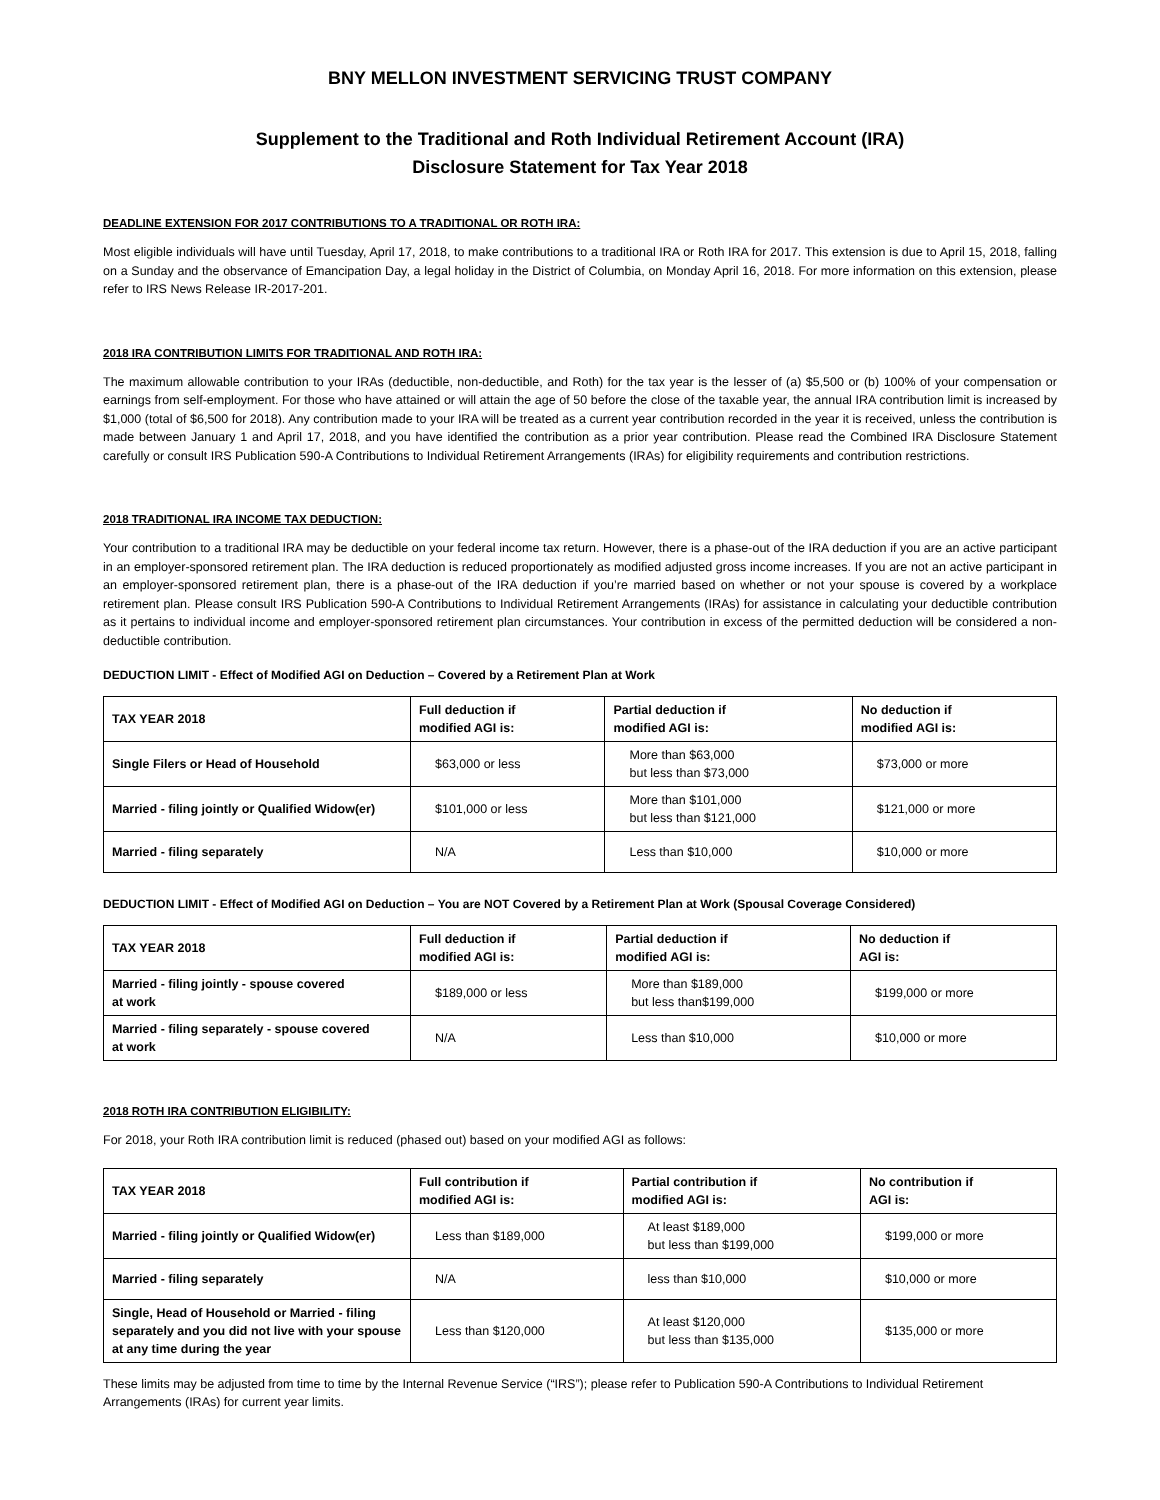BNY MELLON INVESTMENT SERVICING TRUST COMPANY
Supplement to the Traditional and Roth Individual Retirement Account (IRA)
Disclosure Statement for Tax Year 2018
DEADLINE EXTENSION FOR 2017 CONTRIBUTIONS TO A TRADITIONAL OR ROTH IRA:
Most eligible individuals will have until Tuesday, April 17, 2018, to make contributions to a traditional IRA or Roth IRA for 2017. This extension is due to April 15, 2018, falling on a Sunday and the observance of Emancipation Day, a legal holiday in the District of Columbia, on Monday April 16, 2018. For more information on this extension, please refer to IRS News Release IR-2017-201.
2018 IRA CONTRIBUTION LIMITS FOR TRADITIONAL AND ROTH IRA:
The maximum allowable contribution to your IRAs (deductible, non-deductible, and Roth) for the tax year is the lesser of (a) $5,500 or (b) 100% of your compensation or earnings from self-employment. For those who have attained or will attain the age of 50 before the close of the taxable year, the annual IRA contribution limit is increased by $1,000 (total of $6,500 for 2018). Any contribution made to your IRA will be treated as a current year contribution recorded in the year it is received, unless the contribution is made between January 1 and April 17, 2018, and you have identified the contribution as a prior year contribution. Please read the Combined IRA Disclosure Statement carefully or consult IRS Publication 590-A Contributions to Individual Retirement Arrangements (IRAs) for eligibility requirements and contribution restrictions.
2018 TRADITIONAL IRA INCOME TAX DEDUCTION:
Your contribution to a traditional IRA may be deductible on your federal income tax return. However, there is a phase-out of the IRA deduction if you are an active participant in an employer-sponsored retirement plan. The IRA deduction is reduced proportionately as modified adjusted gross income increases. If you are not an active participant in an employer-sponsored retirement plan, there is a phase-out of the IRA deduction if you’re married based on whether or not your spouse is covered by a workplace retirement plan. Please consult IRS Publication 590-A Contributions to Individual Retirement Arrangements (IRAs) for assistance in calculating your deductible contribution as it pertains to individual income and employer-sponsored retirement plan circumstances. Your contribution in excess of the permitted deduction will be considered a non-deductible contribution.
DEDUCTION LIMIT - Effect of Modified AGI on Deduction – Covered by a Retirement Plan at Work
| TAX YEAR 2018 | Full deduction if modified AGI is: | Partial deduction if modified AGI is: | No deduction if modified AGI is: |
| --- | --- | --- | --- |
| Single Filers or Head of Household | $63,000 or less | More than $63,000 but less than $73,000 | $73,000 or more |
| Married - filing jointly or Qualified Widow(er) | $101,000 or less | More than $101,000 but less than $121,000 | $121,000 or more |
| Married - filing separately | N/A | Less than $10,000 | $10,000 or more |
DEDUCTION LIMIT - Effect of Modified AGI on Deduction – You are NOT Covered by a Retirement Plan at Work (Spousal Coverage Considered)
| TAX YEAR 2018 | Full deduction if modified AGI is: | Partial deduction if modified AGI is: | No deduction if AGI is: |
| --- | --- | --- | --- |
| Married - filing jointly - spouse covered at work | $189,000 or less | More than $189,000 but less than$199,000 | $199,000 or more |
| Married - filing separately - spouse covered at work | N/A | Less than $10,000 | $10,000 or more |
2018 ROTH IRA CONTRIBUTION ELIGIBILITY:
For 2018, your Roth IRA contribution limit is reduced (phased out) based on your modified AGI as follows:
| TAX YEAR 2018 | Full contribution if modified AGI is: | Partial contribution if modified AGI is: | No contribution if AGI is: |
| --- | --- | --- | --- |
| Married - filing jointly or Qualified Widow(er) | Less than $189,000 | At least $189,000 but less than $199,000 | $199,000 or more |
| Married - filing separately | N/A | less than $10,000 | $10,000 or more |
| Single, Head of Household or Married - filing separately and you did not live with your spouse at any time during the year | Less than $120,000 | At least $120,000 but less than $135,000 | $135,000 or more |
These limits may be adjusted from time to time by the Internal Revenue Service (“IRS”); please refer to Publication 590-A Contributions to Individual Retirement Arrangements (IRAs) for current year limits.